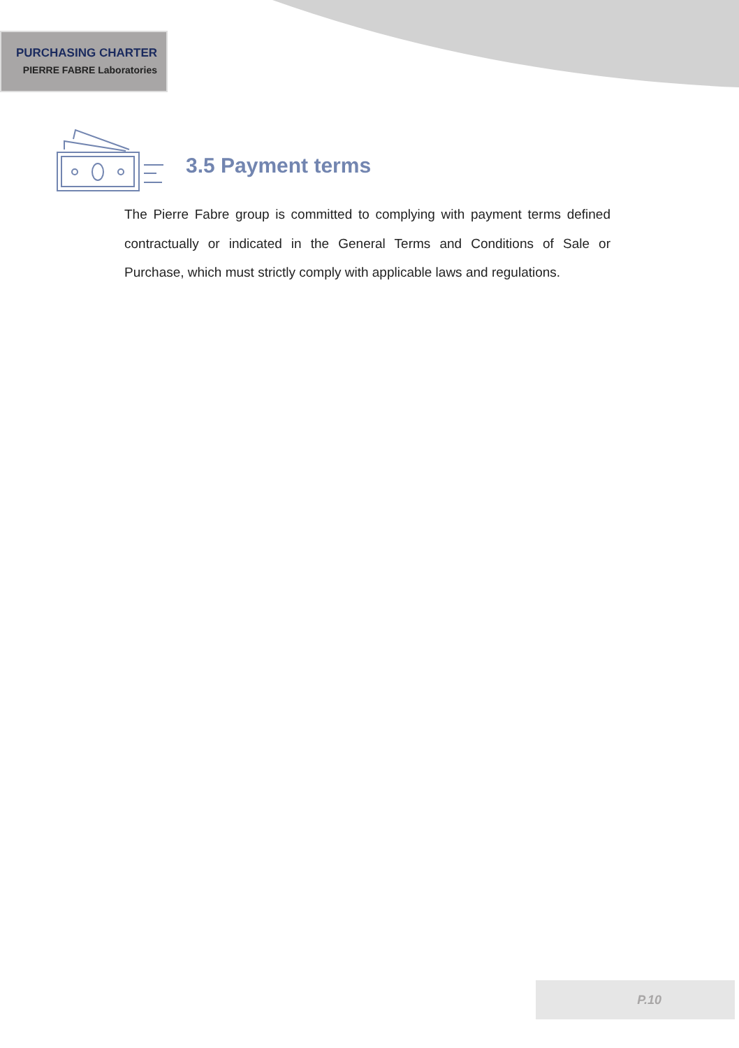PURCHASING CHARTER
PIERRE FABRE Laboratories
3.5 Payment terms
The Pierre Fabre group is committed to complying with payment terms defined contractually or indicated in the General Terms and Conditions of Sale or Purchase, which must strictly comply with applicable laws and regulations.
P.10